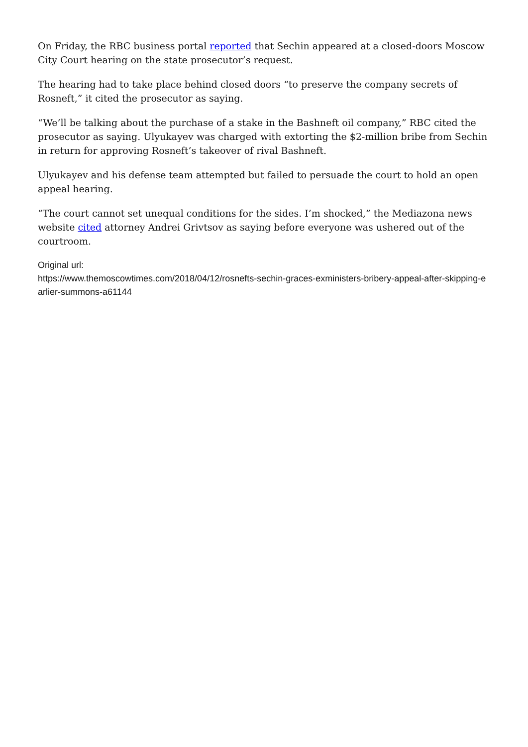On Friday, the RBC business portal reported that Sechin appeared at a closed-doors Moscow City Court hearing on the state prosecutor’s request.
The hearing had to take place behind closed doors “to preserve the company secrets of Rosneft,” it cited the prosecutor as saying.
“We’ll be talking about the purchase of a stake in the Bashneft oil company,” RBC cited the prosecutor as saying. Ulyukayev was charged with extorting the $2-million bribe from Sechin in return for approving Rosneft’s takeover of rival Bashneft.
Ulyukayev and his defense team attempted but failed to persuade the court to hold an open appeal hearing.
“The court cannot set unequal conditions for the sides. I’m shocked,” the Mediazona news website cited attorney Andrei Grivtsov as saying before everyone was ushered out of the courtroom.
Original url:
https://www.themoscowtimes.com/2018/04/12/rosnefts-sechin-graces-exministers-bribery-appeal-after-skipping-earlier-summons-a61144